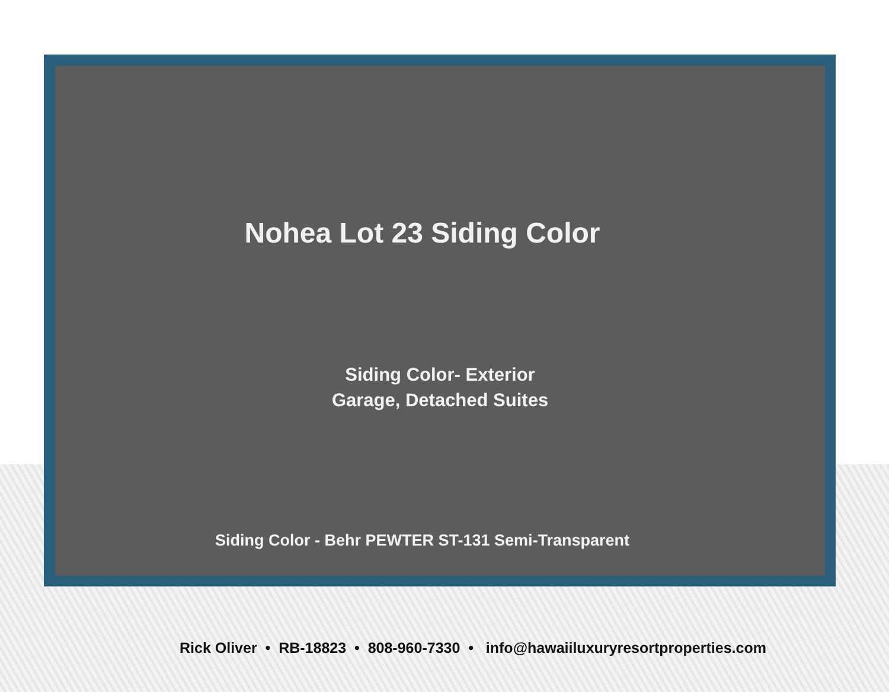Nohea Lot 23 Siding Color
Siding Color- Exterior
Garage, Detached Suites
Siding Color - Behr PEWTER ST-131 Semi-Transparent
Rick Oliver • RB-18823 • 808-960-7330 • info@hawaiiluxuryresortproperties.com